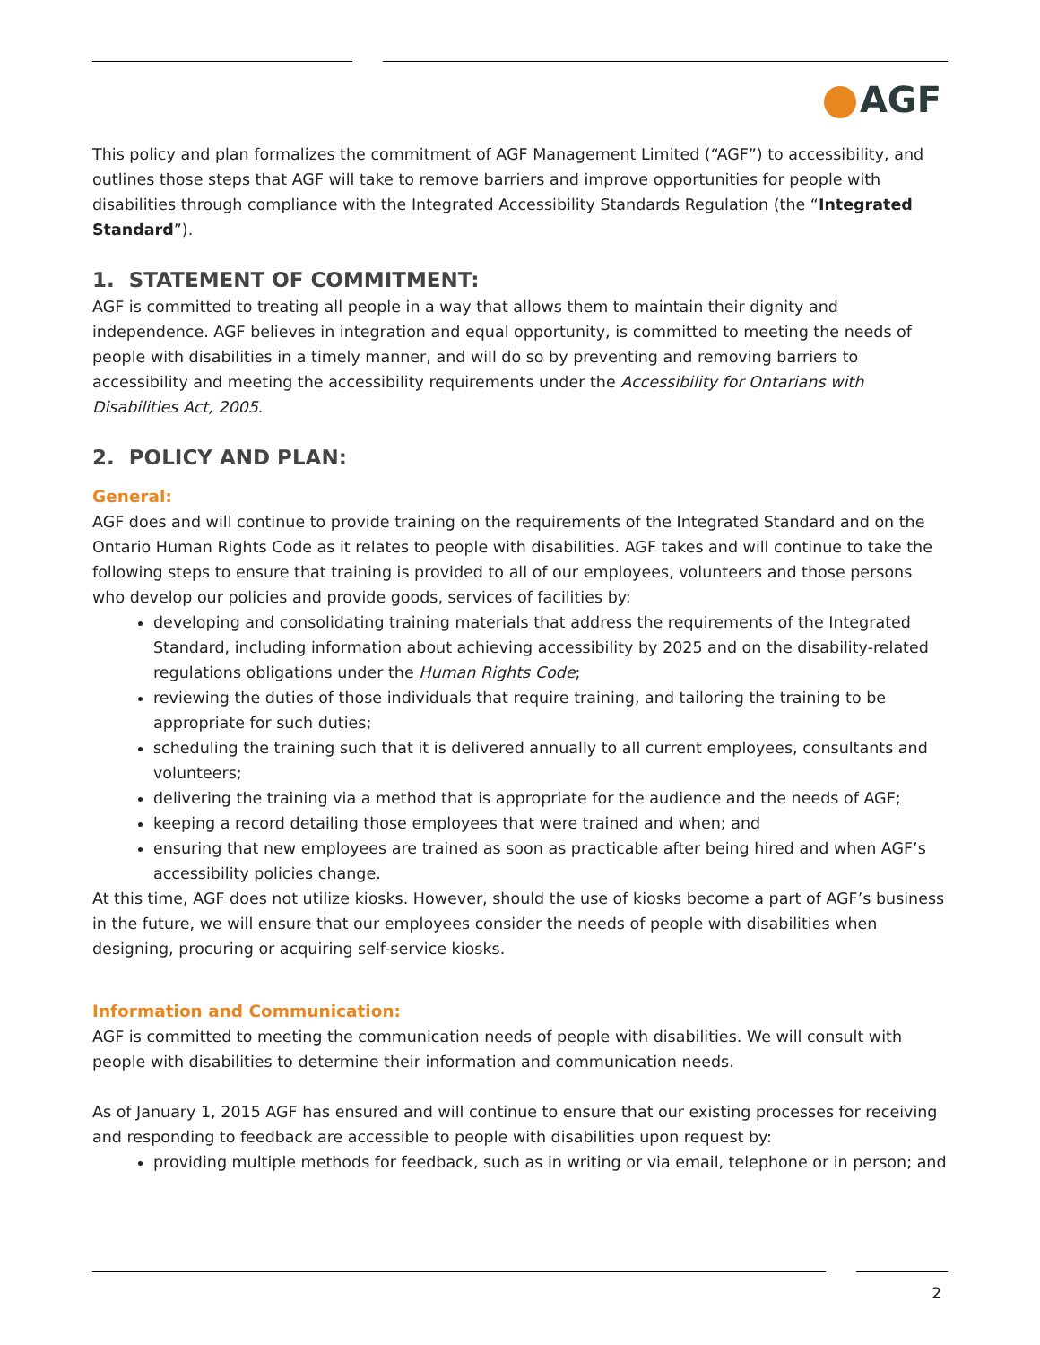AGF
This policy and plan formalizes the commitment of AGF Management Limited (“AGF”) to accessibility, and outlines those steps that AGF will take to remove barriers and improve opportunities for people with disabilities through compliance with the Integrated Accessibility Standards Regulation (the “Integrated Standard”).
1. STATEMENT OF COMMITMENT:
AGF is committed to treating all people in a way that allows them to maintain their dignity and independence. AGF believes in integration and equal opportunity, is committed to meeting the needs of people with disabilities in a timely manner, and will do so by preventing and removing barriers to accessibility and meeting the accessibility requirements under the Accessibility for Ontarians with Disabilities Act, 2005.
2. POLICY AND PLAN:
General:
AGF does and will continue to provide training on the requirements of the Integrated Standard and on the Ontario Human Rights Code as it relates to people with disabilities. AGF takes and will continue to take the following steps to ensure that training is provided to all of our employees, volunteers and those persons who develop our policies and provide goods, services of facilities by:
developing and consolidating training materials that address the requirements of the Integrated Standard, including information about achieving accessibility by 2025 and on the disability-related regulations obligations under the Human Rights Code;
reviewing the duties of those individuals that require training, and tailoring the training to be appropriate for such duties;
scheduling the training such that it is delivered annually to all current employees, consultants and volunteers;
delivering the training via a method that is appropriate for the audience and the needs of AGF;
keeping a record detailing those employees that were trained and when; and
ensuring that new employees are trained as soon as practicable after being hired and when AGF’s accessibility policies change.
At this time, AGF does not utilize kiosks. However, should the use of kiosks become a part of AGF’s business in the future, we will ensure that our employees consider the needs of people with disabilities when designing, procuring or acquiring self-service kiosks.
Information and Communication:
AGF is committed to meeting the communication needs of people with disabilities. We will consult with people with disabilities to determine their information and communication needs.
As of January 1, 2015 AGF has ensured and will continue to ensure that our existing processes for receiving and responding to feedback are accessible to people with disabilities upon request by:
providing multiple methods for feedback, such as in writing or via email, telephone or in person; and
2